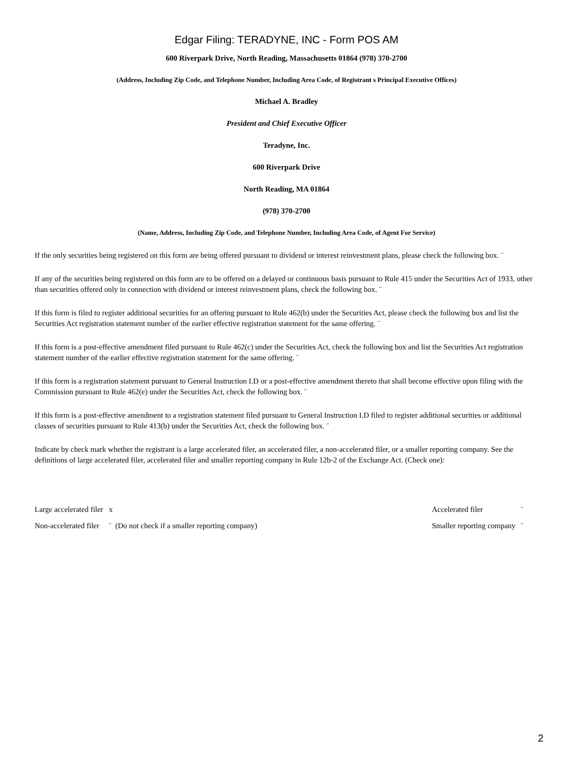Edgar Filing: TERADYNE, INC - Form POS AM
600 Riverpark Drive, North Reading, Massachusetts 01864 (978) 370-2700
(Address, Including Zip Code, and Telephone Number, Including Area Code, of Registrant s Principal Executive Offices)
Michael A. Bradley
President and Chief Executive Officer
Teradyne, Inc.
600 Riverpark Drive
North Reading, MA 01864
(978) 370-2700
(Name, Address, Including Zip Code, and Telephone Number, Including Area Code, of Agent For Service)
If the only securities being registered on this form are being offered pursuant to dividend or interest reinvestment plans, please check the following box. ¨
If any of the securities being registered on this form are to be offered on a delayed or continuous basis pursuant to Rule 415 under the Securities Act of 1933, other than securities offered only in connection with dividend or interest reinvestment plans, check the following box. ¨
If this form is filed to register additional securities for an offering pursuant to Rule 462(b) under the Securities Act, please check the following box and list the Securities Act registration statement number of the earlier effective registration statement for the same offering. ¨
If this form is a post-effective amendment filed pursuant to Rule 462(c) under the Securities Act, check the following box and list the Securities Act registration statement number of the earlier effective registration statement for the same offering. ¨
If this form is a registration statement pursuant to General Instruction I.D or a post-effective amendment thereto that shall become effective upon filing with the Commission pursuant to Rule 462(e) under the Securities Act, check the following box. ¨
If this form is a post-effective amendment to a registration statement filed pursuant to General Instruction I.D filed to register additional securities or additional classes of securities pursuant to Rule 413(b) under the Securities Act, check the following box. ¨
Indicate by check mark whether the registrant is a large accelerated filer, an accelerated filer, a non-accelerated filer, or a smaller reporting company. See the definitions of large accelerated filer, accelerated filer and smaller reporting company in Rule 12b-2 of the Exchange Act. (Check one):
| Large accelerated filer x | Accelerated filer | ¨ |
| Non-accelerated filer ¨ (Do not check if a smaller reporting company) | Smaller reporting company | ¨ |
2